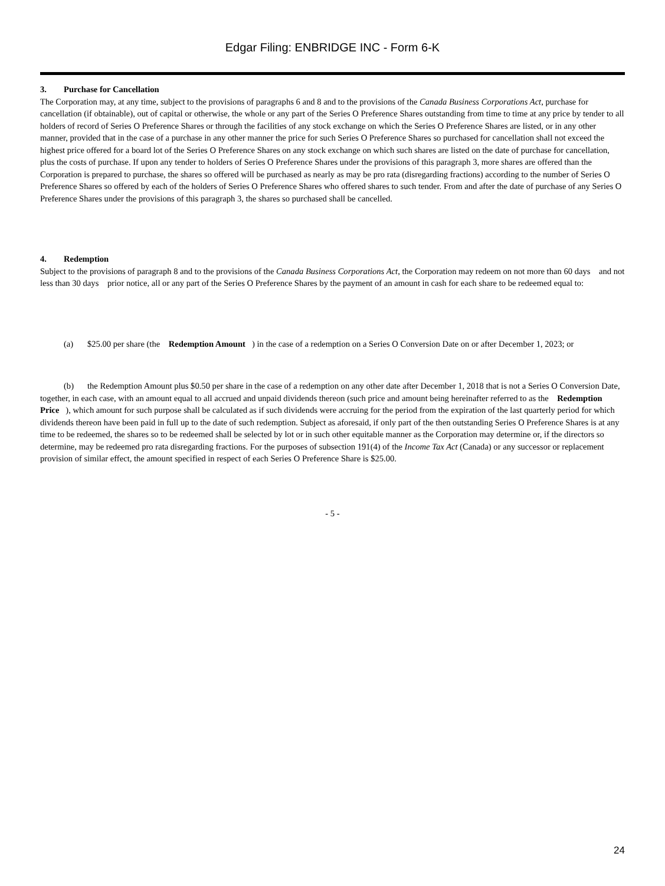Edgar Filing: ENBRIDGE INC - Form 6-K
3. Purchase for Cancellation
The Corporation may, at any time, subject to the provisions of paragraphs 6 and 8 and to the provisions of the Canada Business Corporations Act, purchase for cancellation (if obtainable), out of capital or otherwise, the whole or any part of the Series O Preference Shares outstanding from time to time at any price by tender to all holders of record of Series O Preference Shares or through the facilities of any stock exchange on which the Series O Preference Shares are listed, or in any other manner, provided that in the case of a purchase in any other manner the price for such Series O Preference Shares so purchased for cancellation shall not exceed the highest price offered for a board lot of the Series O Preference Shares on any stock exchange on which such shares are listed on the date of purchase for cancellation, plus the costs of purchase. If upon any tender to holders of Series O Preference Shares under the provisions of this paragraph 3, more shares are offered than the Corporation is prepared to purchase, the shares so offered will be purchased as nearly as may be pro rata (disregarding fractions) according to the number of Series O Preference Shares so offered by each of the holders of Series O Preference Shares who offered shares to such tender. From and after the date of purchase of any Series O Preference Shares under the provisions of this paragraph 3, the shares so purchased shall be cancelled.
4. Redemption
Subject to the provisions of paragraph 8 and to the provisions of the Canada Business Corporations Act, the Corporation may redeem on not more than 60 days and not less than 30 days prior notice, all or any part of the Series O Preference Shares by the payment of an amount in cash for each share to be redeemed equal to:
(a) $25.00 per share (the Redemption Amount ) in the case of a redemption on a Series O Conversion Date on or after December 1, 2023; or
(b) the Redemption Amount plus $0.50 per share in the case of a redemption on any other date after December 1, 2018 that is not a Series O Conversion Date,
together, in each case, with an amount equal to all accrued and unpaid dividends thereon (such price and amount being hereinafter referred to as the Redemption Price ), which amount for such purpose shall be calculated as if such dividends were accruing for the period from the expiration of the last quarterly period for which dividends thereon have been paid in full up to the date of such redemption. Subject as aforesaid, if only part of the then outstanding Series O Preference Shares is at any time to be redeemed, the shares so to be redeemed shall be selected by lot or in such other equitable manner as the Corporation may determine or, if the directors so determine, may be redeemed pro rata disregarding fractions. For the purposes of subsection 191(4) of the Income Tax Act (Canada) or any successor or replacement provision of similar effect, the amount specified in respect of each Series O Preference Share is $25.00.
- 5 -
24